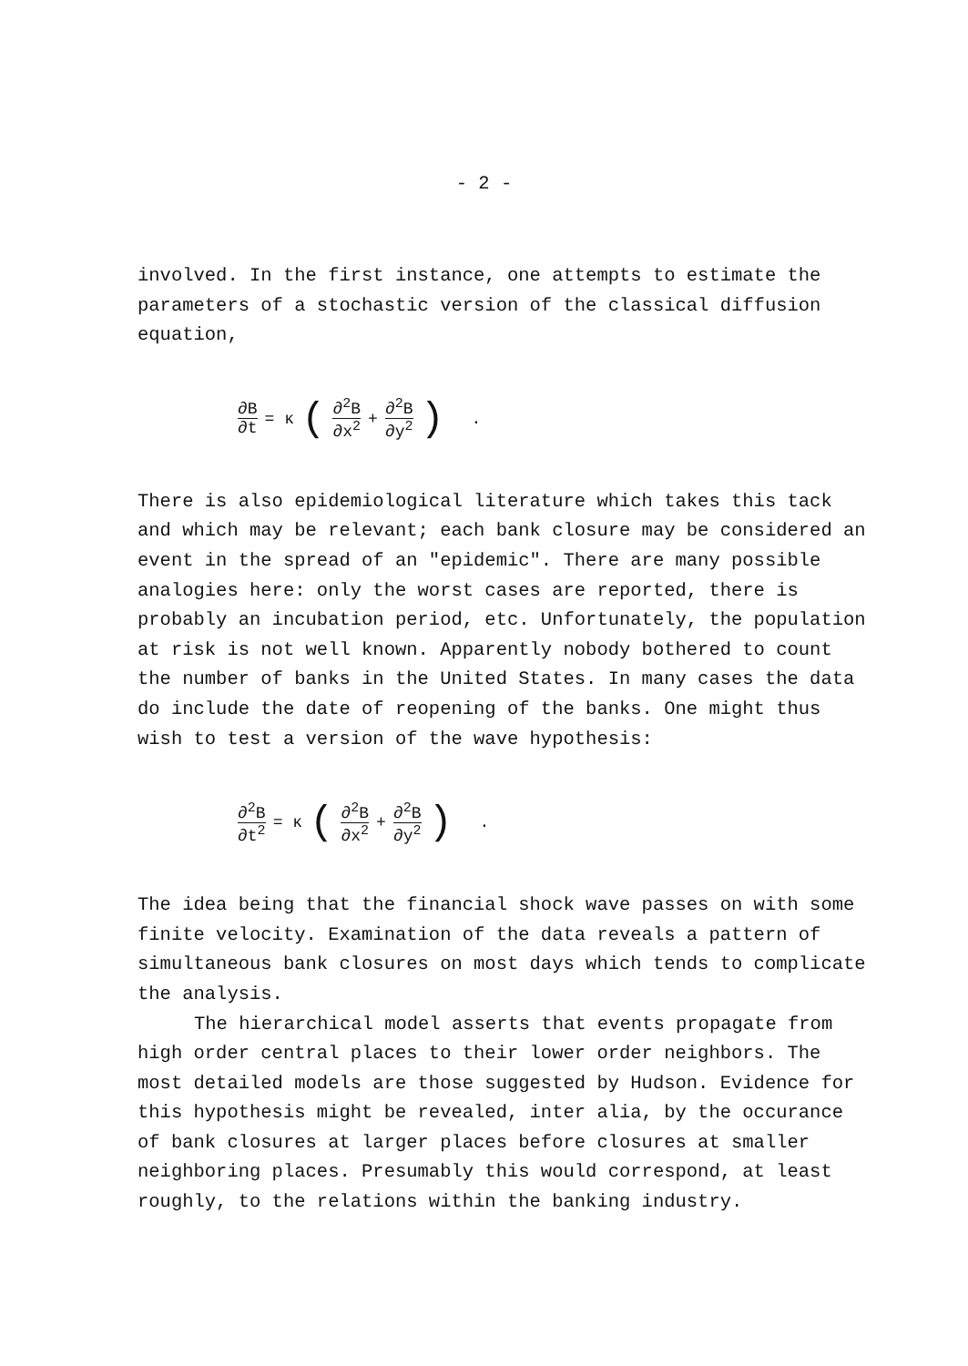- 2 -
involved. In the first instance, one attempts to estimate the parameters of a stochastic version of the classical diffusion equation,
∂B ∂t = κ (∂<sup>2</sup>B ∂x<sup>2</sup> + ∂<sup>2</sup>B ∂y<sup>2</sup>) .
There is also epidemiological literature which takes this tack and which may be relevant; each bank closure may be considered an event in the spread of an "epidemic". There are many possible analogies here: only the worst cases are reported, there is probably an incubation period, etc. Unfortunately, the population at risk is not well known. Apparently nobody bothered to count the number of banks in the United States. In many cases the data do include the date of reopening of the banks. One might thus wish to test a version of the wave hypothesis:
∂<sup>2</sup>B ∂t<sup>2</sup> = κ (∂<sup>2</sup>B ∂x<sup>2</sup> + ∂<sup>2</sup>B ∂y<sup>2</sup>) .
The idea being that the financial shock wave passes on with some finite velocity. Examination of the data reveals a pattern of simultaneous bank closures on most days which tends to complicate the analysis.
The hierarchical model asserts that events propagate from high order central places to their lower order neighbors. The most detailed models are those suggested by Hudson. Evidence for this hypothesis might be revealed, inter alia, by the occurance of bank closures at larger places before closures at smaller neighboring places. Presumably this would correspond, at least roughly, to the relations within the banking industry.